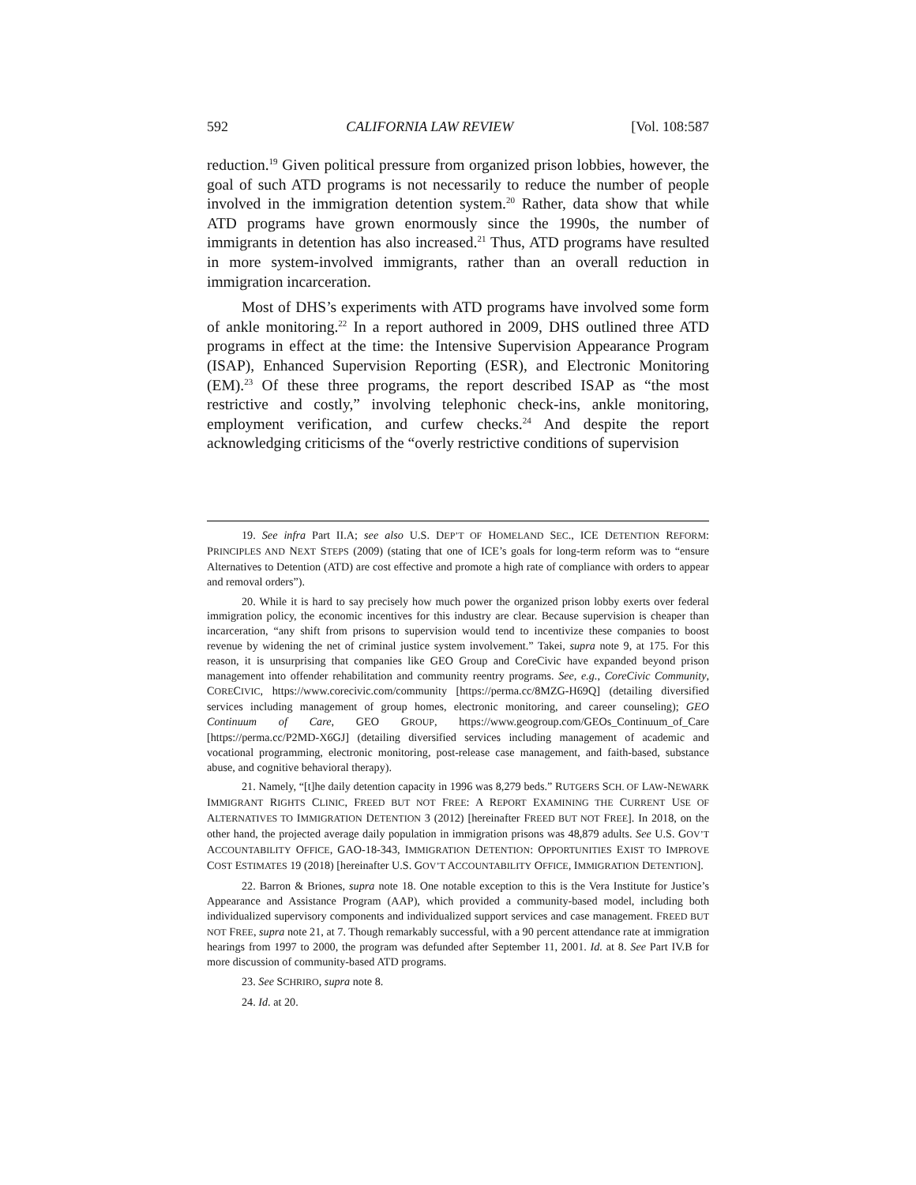592 CALIFORNIA LAW REVIEW [Vol. 108:587
reduction.<sup>19</sup> Given political pressure from organized prison lobbies, however, the goal of such ATD programs is not necessarily to reduce the number of people involved in the immigration detention system.<sup>20</sup> Rather, data show that while ATD programs have grown enormously since the 1990s, the number of immigrants in detention has also increased.<sup>21</sup> Thus, ATD programs have resulted in more system-involved immigrants, rather than an overall reduction in immigration incarceration.
Most of DHS’s experiments with ATD programs have involved some form of ankle monitoring.<sup>22</sup> In a report authored in 2009, DHS outlined three ATD programs in effect at the time: the Intensive Supervision Appearance Program (ISAP), Enhanced Supervision Reporting (ESR), and Electronic Monitoring (EM).<sup>23</sup> Of these three programs, the report described ISAP as “the most restrictive and costly,” involving telephonic check-ins, ankle monitoring, employment verification, and curfew checks.<sup>24</sup> And despite the report acknowledging criticisms of the “overly restrictive conditions of supervision
19. See infra Part II.A; see also U.S. DEP’T OF HOMELAND SEC., ICE DETENTION REFORM: PRINCIPLES AND NEXT STEPS (2009) (stating that one of ICE’s goals for long-term reform was to “ensure Alternatives to Detention (ATD) are cost effective and promote a high rate of compliance with orders to appear and removal orders”).
20. While it is hard to say precisely how much power the organized prison lobby exerts over federal immigration policy, the economic incentives for this industry are clear. Because supervision is cheaper than incarceration, “any shift from prisons to supervision would tend to incentivize these companies to boost revenue by widening the net of criminal justice system involvement.” Takei, supra note 9, at 175. For this reason, it is unsurprising that companies like GEO Group and CoreCivic have expanded beyond prison management into offender rehabilitation and community reentry programs. See, e.g., CoreCivic Community, CORECIVIC, https://www.corecivic.com/community [https://perma.cc/8MZG-H69Q] (detailing diversified services including management of group homes, electronic monitoring, and career counseling); GEO Continuum of Care, GEO GROUP, https://www.geogroup.com/GEOs_Continuum_of_Care [https://perma.cc/P2MD-X6GJ] (detailing diversified services including management of academic and vocational programming, electronic monitoring, post-release case management, and faith-based, substance abuse, and cognitive behavioral therapy).
21. Namely, “[t]he daily detention capacity in 1996 was 8,279 beds.” RUTGERS SCH. OF LAW-NEWARK IMMIGRANT RIGHTS CLINIC, FREED BUT NOT FREE: A REPORT EXAMINING THE CURRENT USE OF ALTERNATIVES TO IMMIGRATION DETENTION 3 (2012) [hereinafter FREED BUT NOT FREE]. In 2018, on the other hand, the projected average daily population in immigration prisons was 48,879 adults. See U.S. GOV’T ACCOUNTABILITY OFFICE, GAO-18-343, IMMIGRATION DETENTION: OPPORTUNITIES EXIST TO IMPROVE COST ESTIMATES 19 (2018) [hereinafter U.S. GOV’T ACCOUNTABILITY OFFICE, IMMIGRATION DETENTION].
22. Barron & Briones, supra note 18. One notable exception to this is the Vera Institute for Justice’s Appearance and Assistance Program (AAP), which provided a community-based model, including both individualized supervisory components and individualized support services and case management. FREED BUT NOT FREE, supra note 21, at 7. Though remarkably successful, with a 90 percent attendance rate at immigration hearings from 1997 to 2000, the program was defunded after September 11, 2001. Id. at 8. See Part IV.B for more discussion of community-based ATD programs.
23. See SCHRIRO, supra note 8.
24. Id. at 20.